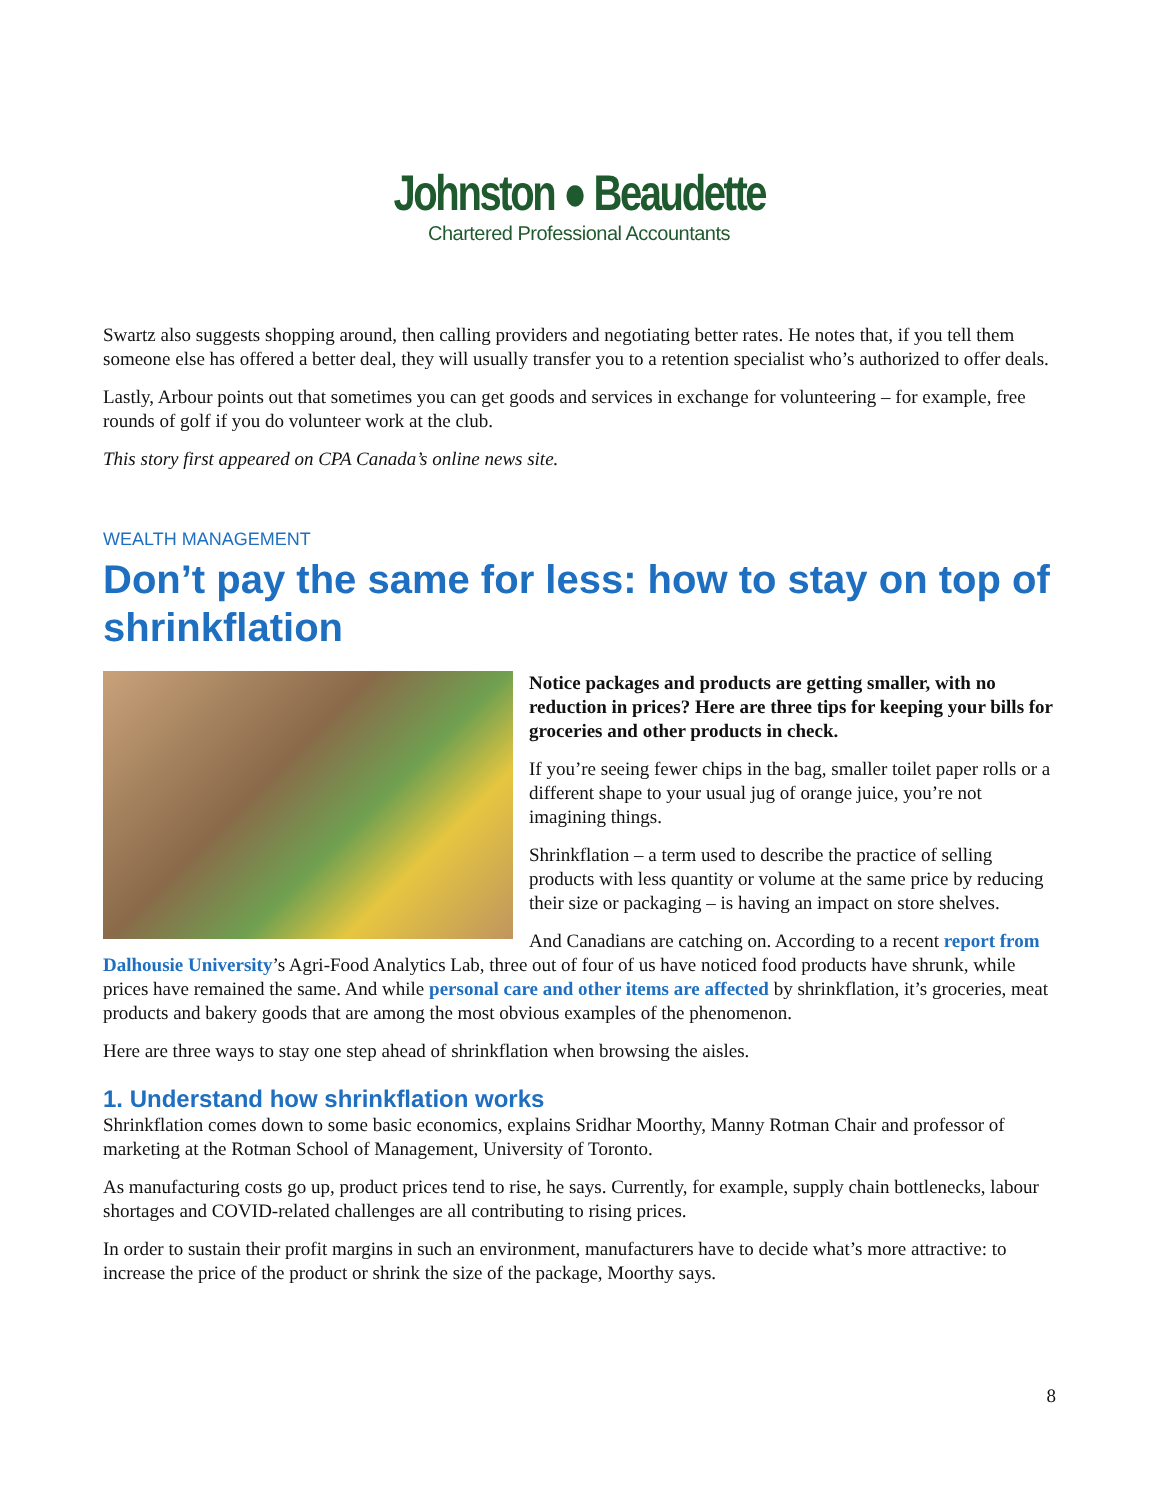Johnston ● Beaudette
Chartered Professional Accountants
Swartz also suggests shopping around, then calling providers and negotiating better rates. He notes that, if you tell them someone else has offered a better deal, they will usually transfer you to a retention specialist who’s authorized to offer deals.
Lastly, Arbour points out that sometimes you can get goods and services in exchange for volunteering – for example, free rounds of golf if you do volunteer work at the club.
This story first appeared on CPA Canada’s online news site.
WEALTH MANAGEMENT
Don’t pay the same for less: how to stay on top of shrinkflation
Notice packages and products are getting smaller, with no reduction in prices? Here are three tips for keeping your bills for groceries and other products in check.
If you’re seeing fewer chips in the bag, smaller toilet paper rolls or a different shape to your usual jug of orange juice, you’re not imagining things.
Shrinkflation – a term used to describe the practice of selling products with less quantity or volume at the same price by reducing their size or packaging – is having an impact on store shelves.
And Canadians are catching on. According to a recent report from Dalhousie University’s Agri-Food Analytics Lab, three out of four of us have noticed food products have shrunk, while prices have remained the same. And while personal care and other items are affected by shrinkflation, it’s groceries, meat products and bakery goods that are among the most obvious examples of the phenomenon.
Here are three ways to stay one step ahead of shrinkflation when browsing the aisles.
1. Understand how shrinkflation works
Shrinkflation comes down to some basic economics, explains Sridhar Moorthy, Manny Rotman Chair and professor of marketing at the Rotman School of Management, University of Toronto.
As manufacturing costs go up, product prices tend to rise, he says. Currently, for example, supply chain bottlenecks, labour shortages and COVID-related challenges are all contributing to rising prices.
In order to sustain their profit margins in such an environment, manufacturers have to decide what’s more attractive: to increase the price of the product or shrink the size of the package, Moorthy says.
8